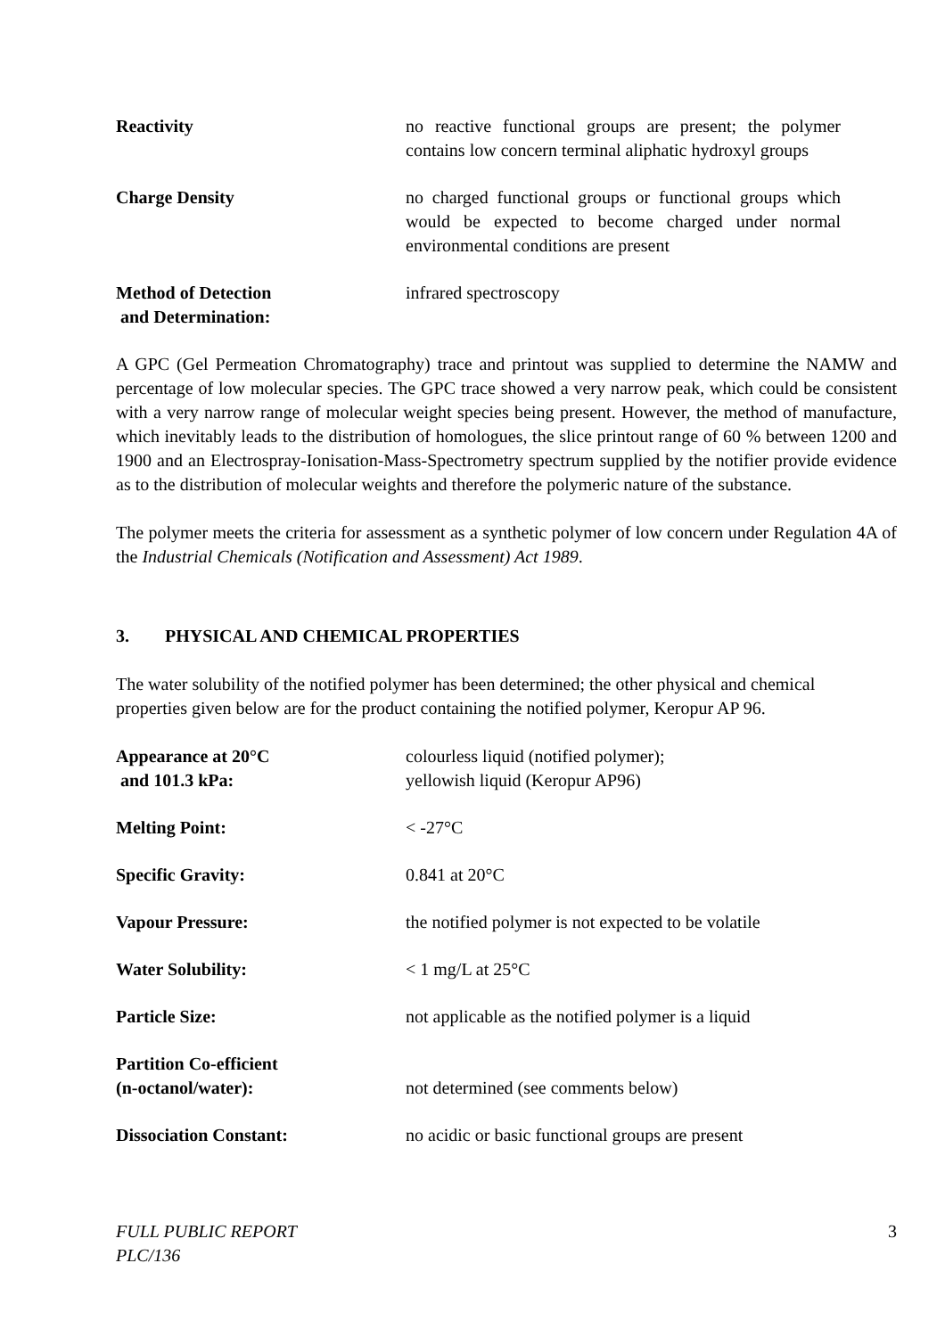Reactivity no reactive functional groups are present; the polymer contains low concern terminal aliphatic hydroxyl groups
Charge Density no charged functional groups or functional groups which would be expected to become charged under normal environmental conditions are present
Method of Detection
and Determination:
infrared spectroscopy
A GPC (Gel Permeation Chromatography) trace and printout was supplied to determine the NAMW and percentage of low molecular species. The GPC trace showed a very narrow peak, which could be consistent with a very narrow range of molecular weight species being present. However, the method of manufacture, which inevitably leads to the distribution of homologues, the slice printout range of 60 % between 1200 and 1900 and an Electrospray-Ionisation-Mass-Spectrometry spectrum supplied by the notifier provide evidence as to the distribution of molecular weights and therefore the polymeric nature of the substance.
The polymer meets the criteria for assessment as a synthetic polymer of low concern under Regulation 4A of the Industrial Chemicals (Notification and Assessment) Act 1989.
3. PHYSICAL AND CHEMICAL PROPERTIES
The water solubility of the notified polymer has been determined; the other physical and chemical properties given below are for the product containing the notified polymer, Keropur AP 96.
Appearance at 20°C
and 101.3 kPa:
colourless liquid (notified polymer);
yellowish liquid (Keropur AP96)
Melting Point: < -27°C
Specific Gravity: 0.841 at 20°C
Vapour Pressure: the notified polymer is not expected to be volatile
Water Solubility: < 1 mg/L at 25°C
Particle Size: not applicable as the notified polymer is a liquid
Partition Co-efficient
(n-octanol/water):
not determined (see comments below)
Dissociation Constant: no acidic or basic functional groups are present
FULL PUBLIC REPORT
PLC/136 3